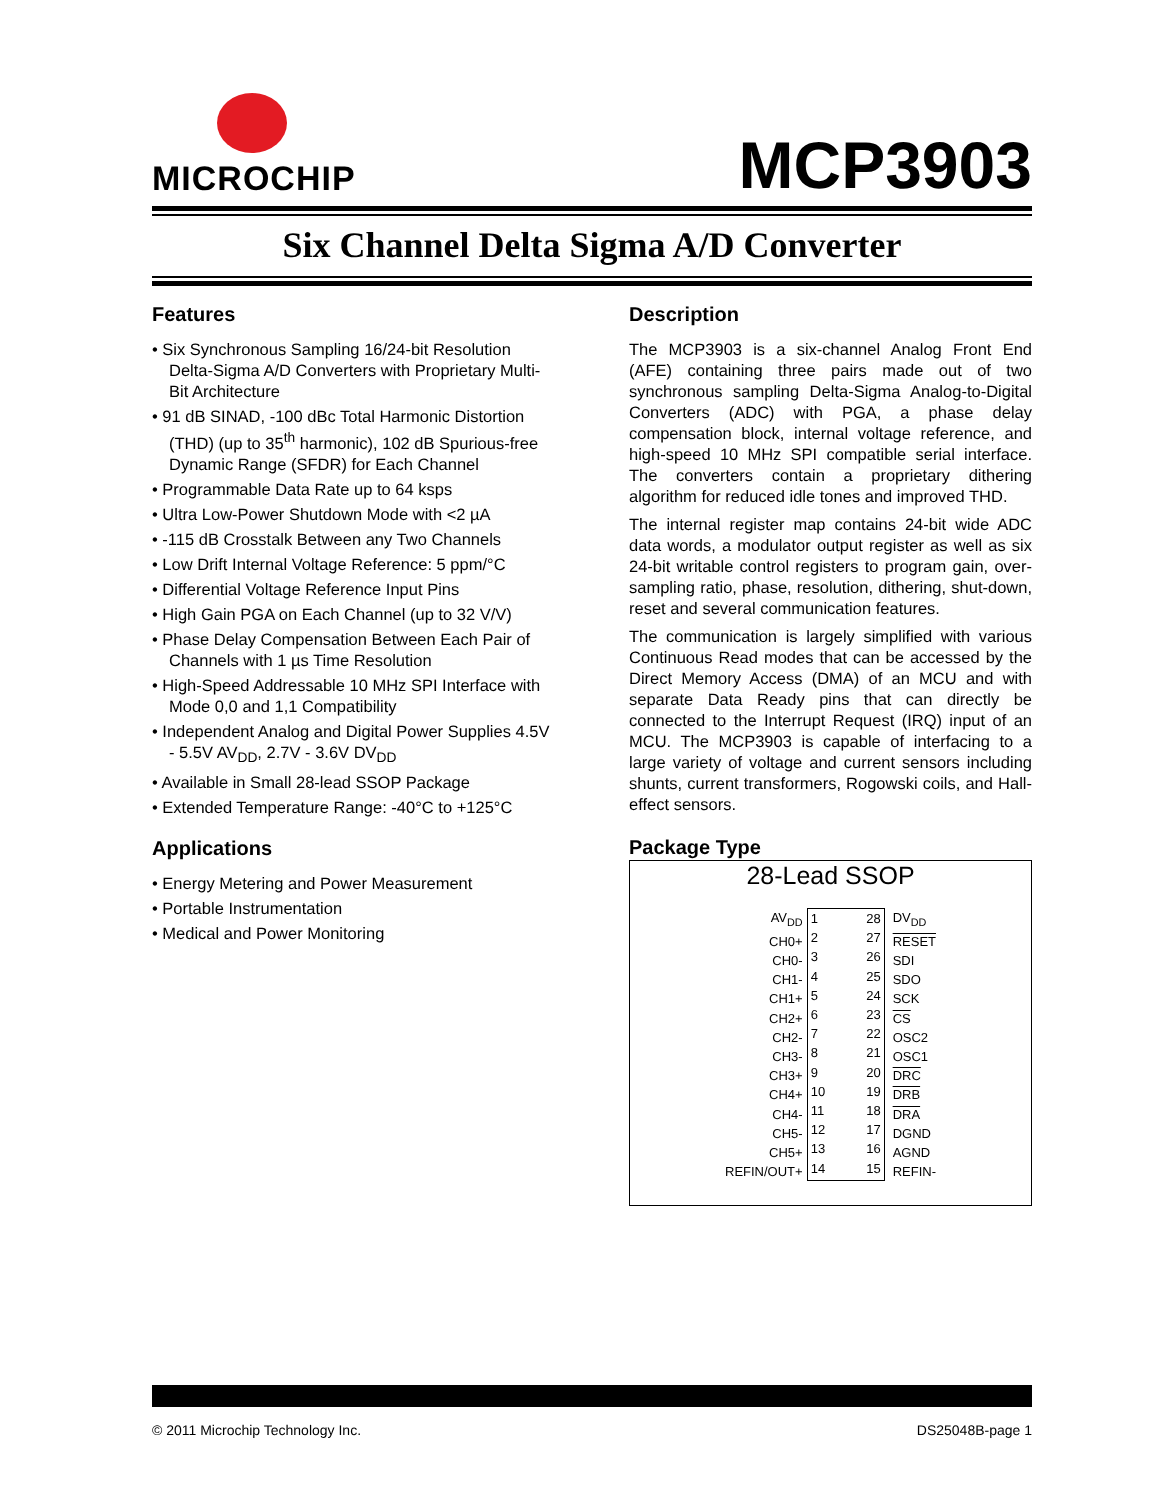MICROCHIP
MCP3903
Six Channel Delta Sigma A/D Converter
Features
• Six Synchronous Sampling 16/24-bit Resolution Delta-Sigma A/D Converters with Proprietary Multi-Bit Architecture
• 91 dB SINAD, -100 dBc Total Harmonic Distortion (THD) (up to 35<sup>th</sup> harmonic), 102 dB Spurious-free Dynamic Range (SFDR) for Each Channel
• Programmable Data Rate up to 64 ksps
• Ultra Low-Power Shutdown Mode with <2 µA
• -115 dB Crosstalk Between any Two Channels
• Low Drift Internal Voltage Reference: 5 ppm/°C
• Differential Voltage Reference Input Pins
• High Gain PGA on Each Channel (up to 32 V/V)
• Phase Delay Compensation Between Each Pair of Channels with 1 µs Time Resolution
• High-Speed Addressable 10 MHz SPI Interface with Mode 0,0 and 1,1 Compatibility
• Independent Analog and Digital Power Supplies 4.5V - 5.5V AV<sub>DD</sub>, 2.7V - 3.6V DV<sub>DD</sub>
• Available in Small 28-lead SSOP Package
• Extended Temperature Range: -40°C to +125°C
Applications
• Energy Metering and Power Measurement
• Portable Instrumentation
• Medical and Power Monitoring
Description
The MCP3903 is a six-channel Analog Front End (AFE) containing three pairs made out of two synchronous sampling Delta-Sigma Analog-to-Digital Converters (ADC) with PGA, a phase delay compensation block, internal voltage reference, and high-speed 10 MHz SPI compatible serial interface. The converters contain a proprietary dithering algorithm for reduced idle tones and improved THD.
The internal register map contains 24-bit wide ADC data words, a modulator output register as well as six 24-bit writable control registers to program gain, over-sampling ratio, phase, resolution, dithering, shut-down, reset and several communication features.
The communication is largely simplified with various Continuous Read modes that can be accessed by the Direct Memory Access (DMA) of an MCU and with separate Data Ready pins that can directly be connected to the Interrupt Request (IRQ) input of an MCU. The MCP3903 is capable of interfacing to a large variety of voltage and current sensors including shunts, current transformers, Rogowski coils, and Hall-effect sensors.
Package Type
28-Lead SSOP
AV<sub>DD</sub>
CH0+
CH0-
CH1-
CH1+
CH2+
CH2-
CH3-
CH3+
CH4+
CH4-
CH5-
CH5+
REFIN/OUT+
1
2
3
4
5
6
7
8
9
10
11
12
13
14
28
27
26
25
24
23
22
21
20
19
18
17
16
15
DV<sub>DD</sub>
RESET
SDI
SDO
SCK
CS
OSC2
OSC1
DRC
DRB
DRA
DGND
AGND
REFIN-
© 2011 Microchip Technology Inc. DS25048B-page 1